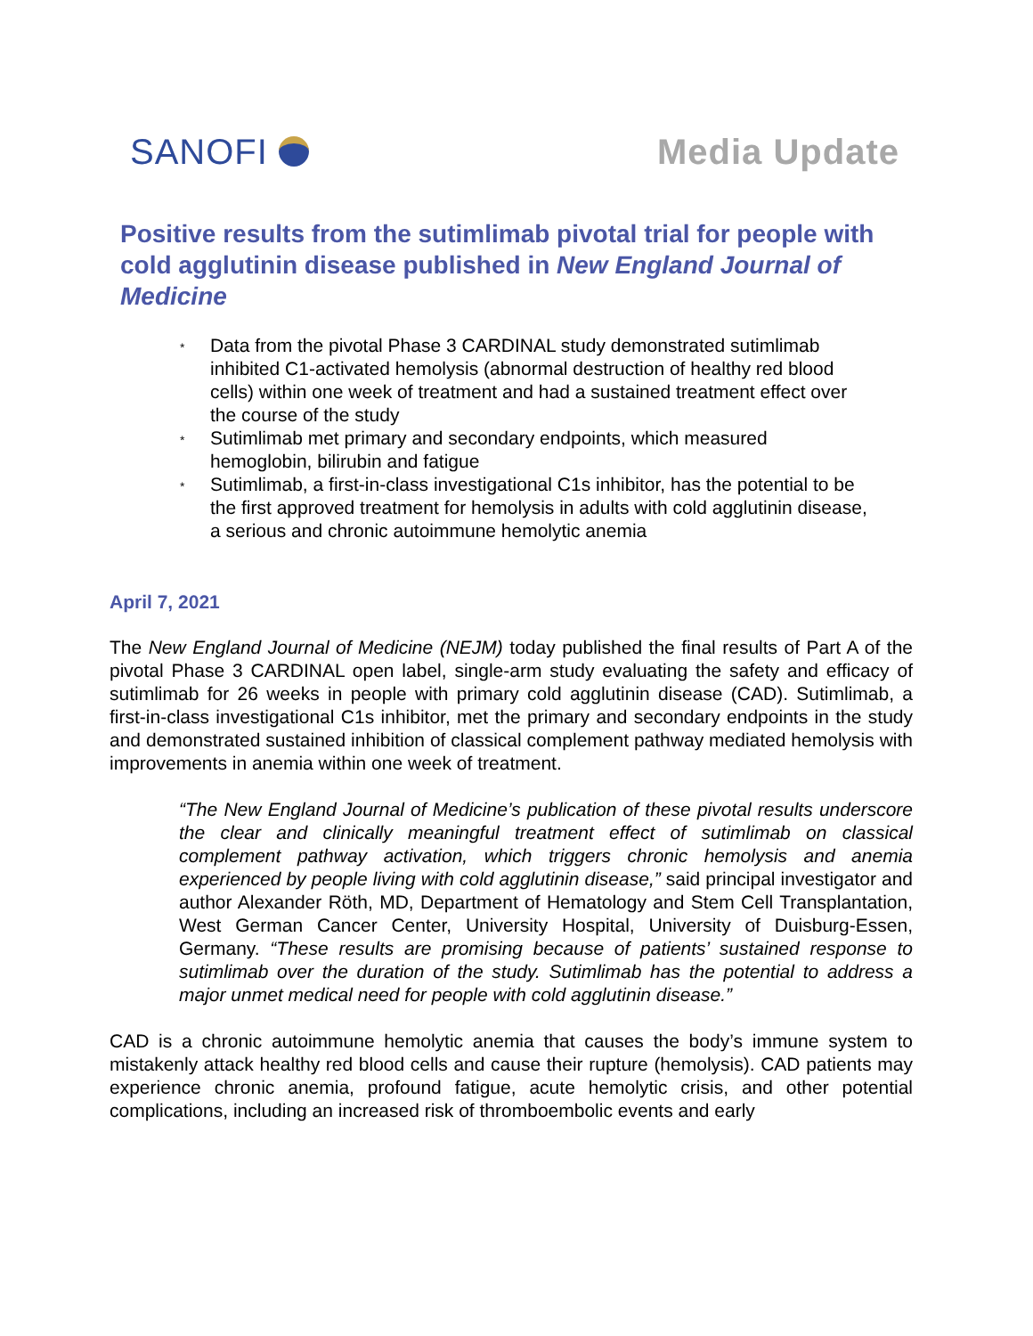SANOFI Media Update
Positive results from the sutimlimab pivotal trial for people with cold agglutinin disease published in New England Journal of Medicine
* Data from the pivotal Phase 3 CARDINAL study demonstrated sutimlimab inhibited C1-activated hemolysis (abnormal destruction of healthy red blood cells) within one week of treatment and had a sustained treatment effect over the course of the study
* Sutimlimab met primary and secondary endpoints, which measured hemoglobin, bilirubin and fatigue
* Sutimlimab, a first-in-class investigational C1s inhibitor, has the potential to be the first approved treatment for hemolysis in adults with cold agglutinin disease, a serious and chronic autoimmune hemolytic anemia
April 7, 2021
The New England Journal of Medicine (NEJM) today published the final results of Part A of the pivotal Phase 3 CARDINAL open label, single-arm study evaluating the safety and efficacy of sutimlimab for 26 weeks in people with primary cold agglutinin disease (CAD). Sutimlimab, a first-in-class investigational C1s inhibitor, met the primary and secondary endpoints in the study and demonstrated sustained inhibition of classical complement pathway mediated hemolysis with improvements in anemia within one week of treatment.
“The New England Journal of Medicine’s publication of these pivotal results underscore the clear and clinically meaningful treatment effect of sutimlimab on classical complement pathway activation, which triggers chronic hemolysis and anemia experienced by people living with cold agglutinin disease,” said principal investigator and author Alexander Röth, MD, Department of Hematology and Stem Cell Transplantation, West German Cancer Center, University Hospital, University of Duisburg-Essen, Germany. “These results are promising because of patients’ sustained response to sutimlimab over the duration of the study. Sutimlimab has the potential to address a major unmet medical need for people with cold agglutinin disease.”
CAD is a chronic autoimmune hemolytic anemia that causes the body’s immune system to mistakenly attack healthy red blood cells and cause their rupture (hemolysis). CAD patients may experience chronic anemia, profound fatigue, acute hemolytic crisis, and other potential complications, including an increased risk of thromboembolic events and early